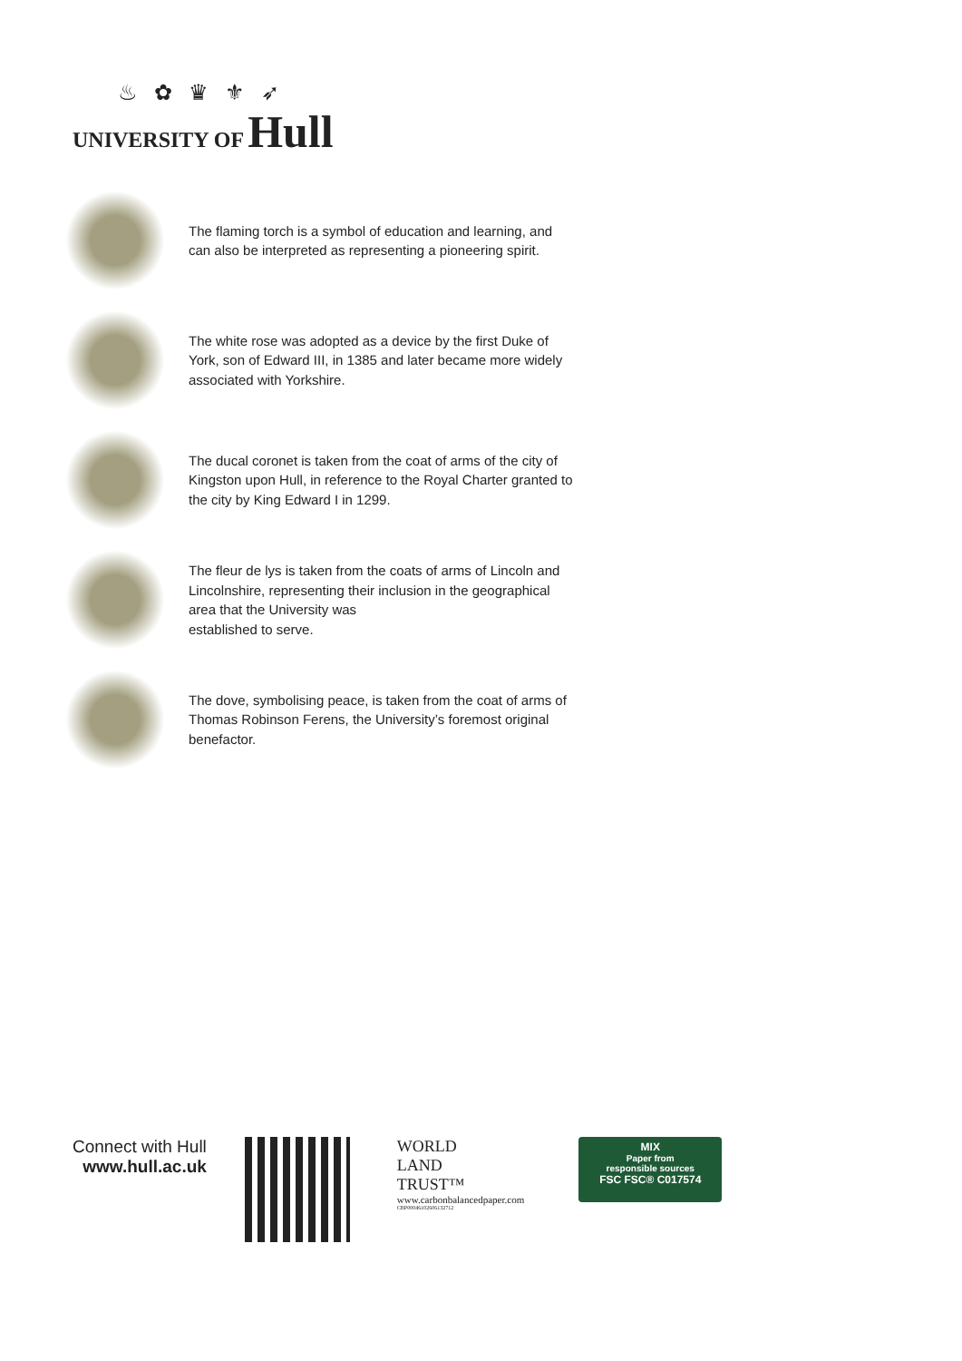♨ ✿ ♛ ⚜ ➶
UNIVERSITY OF Hull
The flaming torch is a symbol of education and learning, and can also be interpreted as representing a pioneering spirit.
The white rose was adopted as a device by the first Duke of York, son of Edward III, in 1385 and later became more widely associated with Yorkshire.
The ducal coronet is taken from the coat of arms of the city of Kingston upon Hull, in reference to the Royal Charter granted to the city by King Edward I in 1299.
The fleur de lys is taken from the coats of arms of Lincoln and Lincolnshire, representing their inclusion in the geographical area that the University was
established to serve.
The dove, symbolising peace, is taken from the coat of arms of Thomas Robinson Ferens, the University’s foremost original benefactor.
Connect with Hull
www.hull.ac.uk
WORLD
LAND
TRUST™
www.carbonbalancedpaper.com
CBP00046102606132712
MIX
Paper from
responsible sources
FSC FSC® C017574